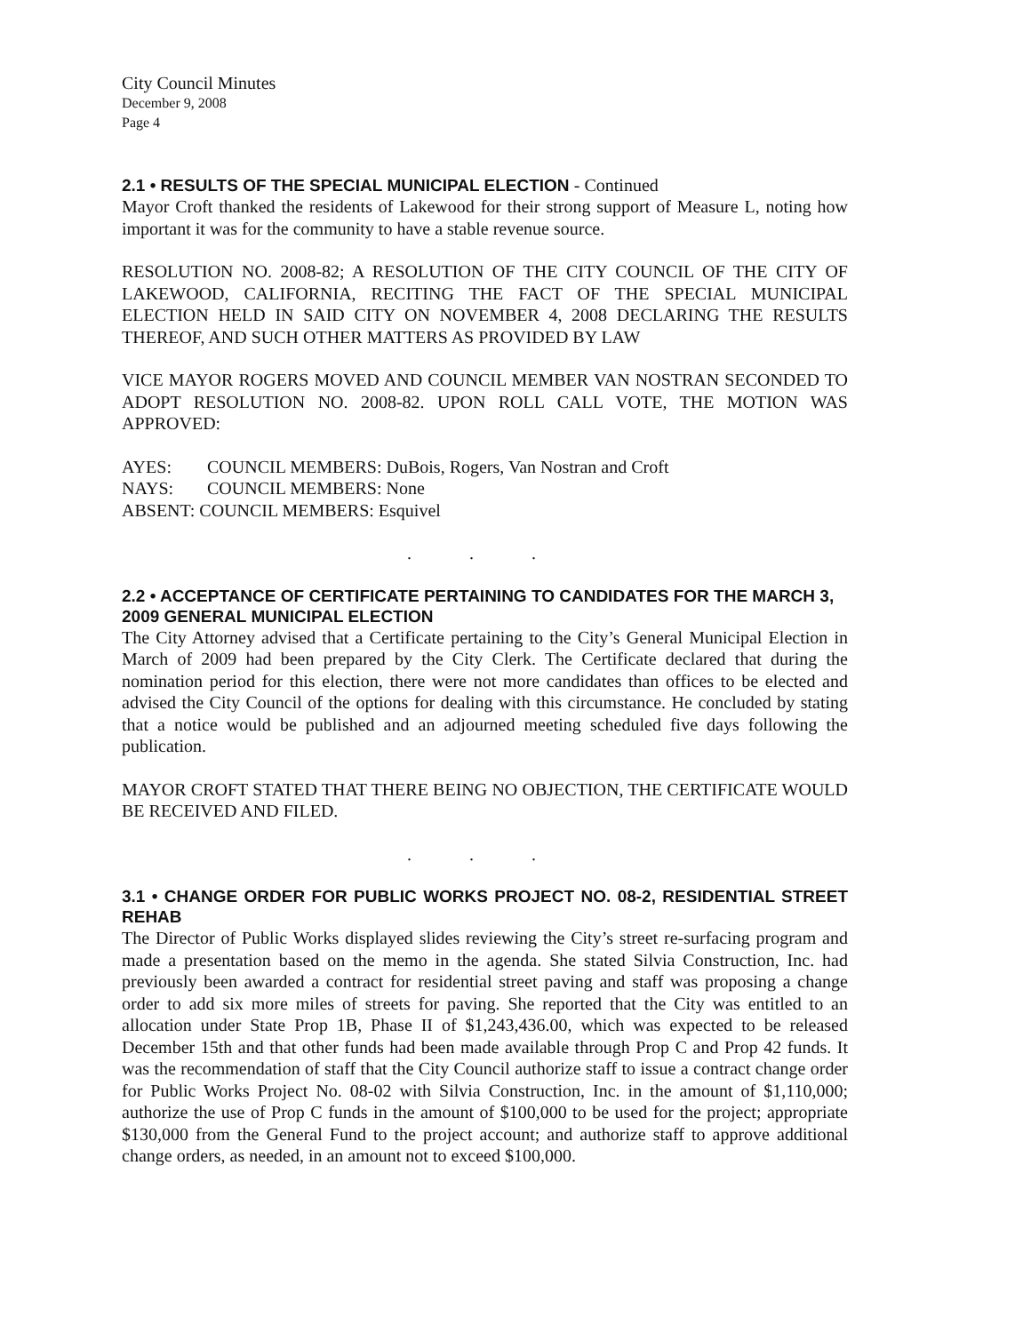City Council Minutes
December 9, 2008
Page 4
2.1 • RESULTS OF THE SPECIAL MUNICIPAL ELECTION - Continued
Mayor Croft thanked the residents of Lakewood for their strong support of Measure L, noting how important it was for the community to have a stable revenue source.
RESOLUTION NO. 2008-82; A RESOLUTION OF THE CITY COUNCIL OF THE CITY OF LAKEWOOD, CALIFORNIA, RECITING THE FACT OF THE SPECIAL MUNICIPAL ELECTION HELD IN SAID CITY ON NOVEMBER 4, 2008 DECLARING THE RESULTS THEREOF, AND SUCH OTHER MATTERS AS PROVIDED BY LAW
VICE MAYOR ROGERS MOVED AND COUNCIL MEMBER VAN NOSTRAN SECONDED TO ADOPT RESOLUTION NO. 2008-82. UPON ROLL CALL VOTE, THE MOTION WAS APPROVED:
AYES: COUNCIL MEMBERS: DuBois, Rogers, Van Nostran and Croft
NAYS: COUNCIL MEMBERS: None
ABSENT: COUNCIL MEMBERS: Esquivel
. . .
2.2 • ACCEPTANCE OF CERTIFICATE PERTAINING TO CANDIDATES FOR THE MARCH 3, 2009 GENERAL MUNICIPAL ELECTION
The City Attorney advised that a Certificate pertaining to the City’s General Municipal Election in March of 2009 had been prepared by the City Clerk. The Certificate declared that during the nomination period for this election, there were not more candidates than offices to be elected and advised the City Council of the options for dealing with this circumstance. He concluded by stating that a notice would be published and an adjourned meeting scheduled five days following the publication.
MAYOR CROFT STATED THAT THERE BEING NO OBJECTION, THE CERTIFICATE WOULD BE RECEIVED AND FILED.
. . .
3.1 • CHANGE ORDER FOR PUBLIC WORKS PROJECT NO. 08-2, RESIDENTIAL STREET REHAB
The Director of Public Works displayed slides reviewing the City’s street re-surfacing program and made a presentation based on the memo in the agenda. She stated Silvia Construction, Inc. had previously been awarded a contract for residential street paving and staff was proposing a change order to add six more miles of streets for paving. She reported that the City was entitled to an allocation under State Prop 1B, Phase II of $1,243,436.00, which was expected to be released December 15th and that other funds had been made available through Prop C and Prop 42 funds. It was the recommendation of staff that the City Council authorize staff to issue a contract change order for Public Works Project No. 08-02 with Silvia Construction, Inc. in the amount of $1,110,000; authorize the use of Prop C funds in the amount of $100,000 to be used for the project; appropriate $130,000 from the General Fund to the project account; and authorize staff to approve additional change orders, as needed, in an amount not to exceed $100,000.